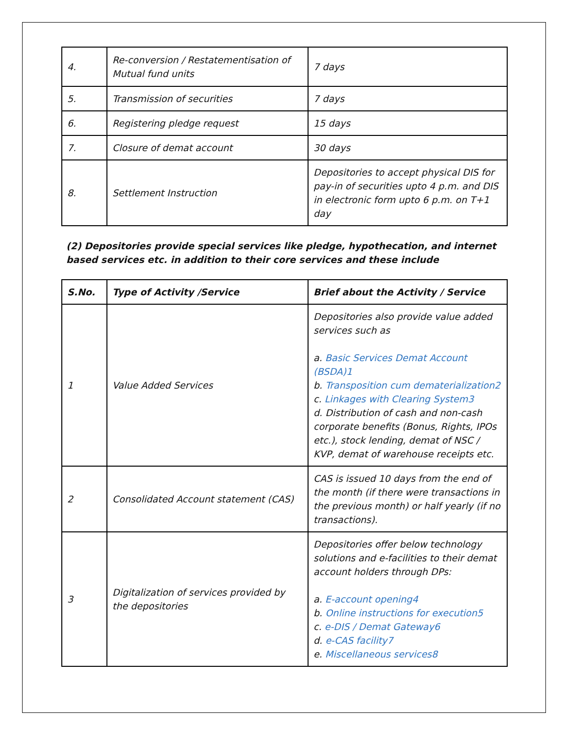| 4. | Re-conversion / Restatementisation of Mutual fund units | 7 days |
| 5. | Transmission of securities | 7 days |
| 6. | Registering pledge request | 15 days |
| 7. | Closure of demat account | 30 days |
| 8. | Settlement Instruction | Depositories to accept physical DIS for pay-in of securities upto 4 p.m. and DIS in electronic form upto 6 p.m. on T+1 day |
(2) Depositories provide special services like pledge, hypothecation, and internet based services etc. in addition to their core services and these include
| S.No. | Type of Activity /Service | Brief about the Activity / Service |
| --- | --- | --- |
| 1 | Value Added Services | Depositories also provide value added services such as a. Basic Services Demat Account (BSDA)1 b. Transposition cum dematerialization2 c. Linkages with Clearing System3 d. Distribution of cash and non-cash corporate benefits (Bonus, Rights, IPOs etc.), stock lending, demat of NSC / KVP, demat of warehouse receipts etc. |
| 2 | Consolidated Account statement (CAS) | CAS is issued 10 days from the end of the month (if there were transactions in the previous month) or half yearly (if no transactions). |
| 3 | Digitalization of services provided by the depositories | Depositories offer below technology solutions and e-facilities to their demat account holders through DPs: a. E-account opening4 b. Online instructions for execution5 c. e-DIS / Demat Gateway6 d. e-CAS facility7 e. Miscellaneous services8 |